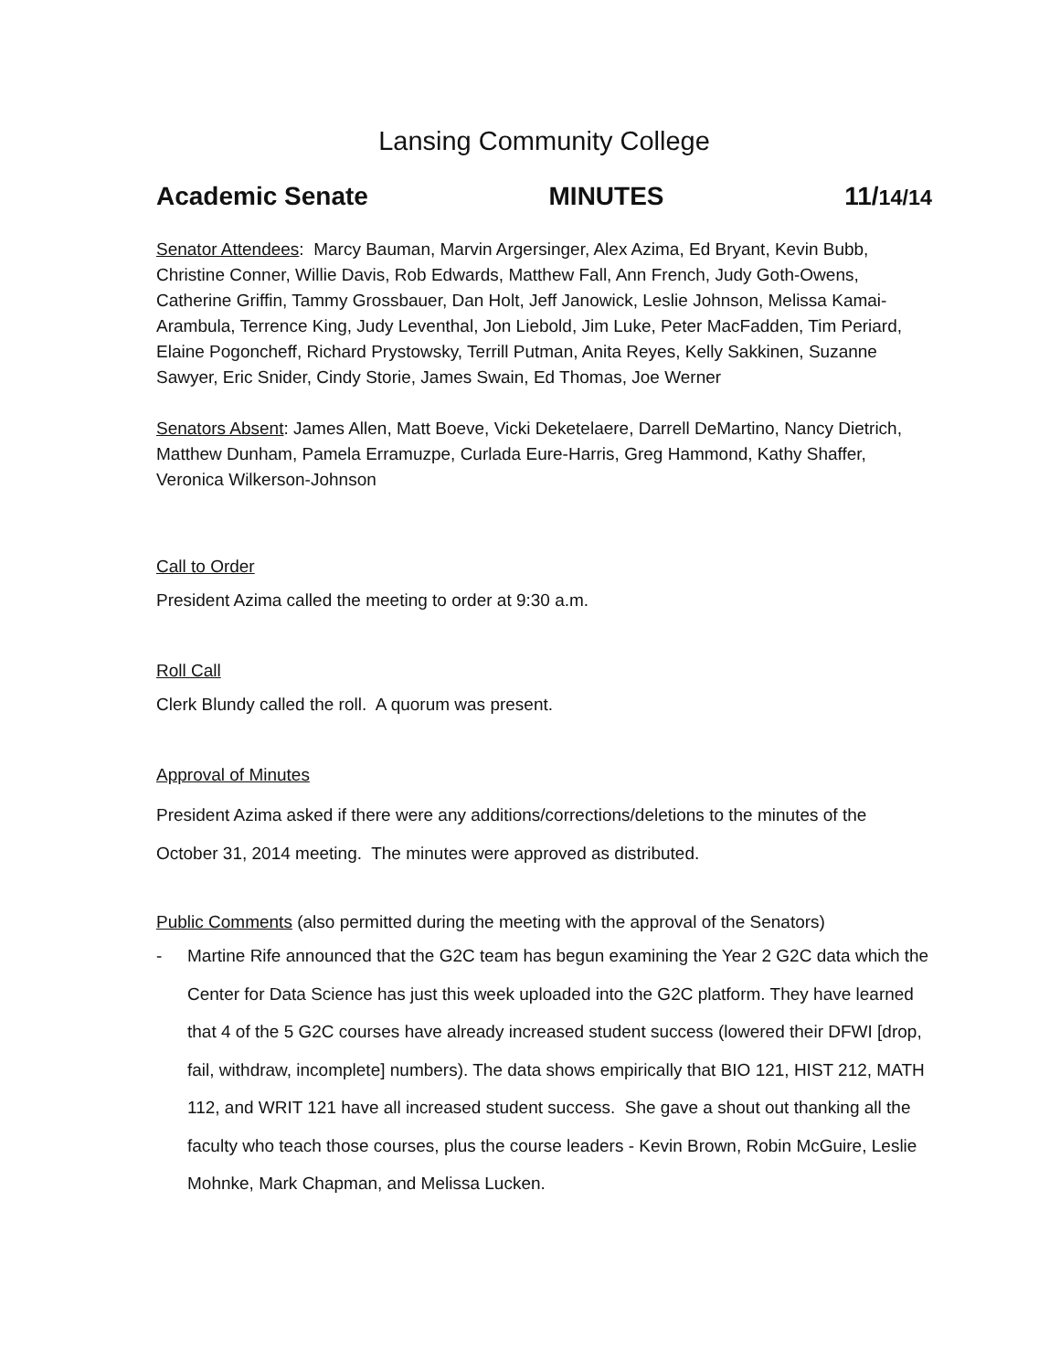Lansing Community College
Academic Senate MINUTES 11/14/14
Senator Attendees: Marcy Bauman, Marvin Argersinger, Alex Azima, Ed Bryant, Kevin Bubb, Christine Conner, Willie Davis, Rob Edwards, Matthew Fall, Ann French, Judy Goth-Owens, Catherine Griffin, Tammy Grossbauer, Dan Holt, Jeff Janowick, Leslie Johnson, Melissa Kamai-Arambula, Terrence King, Judy Leventhal, Jon Liebold, Jim Luke, Peter MacFadden, Tim Periard, Elaine Pogoncheff, Richard Prystowsky, Terrill Putman, Anita Reyes, Kelly Sakkinen, Suzanne Sawyer, Eric Snider, Cindy Storie, James Swain, Ed Thomas, Joe Werner
Senators Absent: James Allen, Matt Boeve, Vicki Deketelaere, Darrell DeMartino, Nancy Dietrich, Matthew Dunham, Pamela Erramuzpe, Curlada Eure-Harris, Greg Hammond, Kathy Shaffer, Veronica Wilkerson-Johnson
Call to Order
President Azima called the meeting to order at 9:30 a.m.
Roll Call
Clerk Blundy called the roll. A quorum was present.
Approval of Minutes
President Azima asked if there were any additions/corrections/deletions to the minutes of the October 31, 2014 meeting. The minutes were approved as distributed.
Public Comments (also permitted during the meeting with the approval of the Senators)
- Martine Rife announced that the G2C team has begun examining the Year 2 G2C data which the Center for Data Science has just this week uploaded into the G2C platform. They have learned that 4 of the 5 G2C courses have already increased student success (lowered their DFWI [drop, fail, withdraw, incomplete] numbers). The data shows empirically that BIO 121, HIST 212, MATH 112, and WRIT 121 have all increased student success. She gave a shout out thanking all the faculty who teach those courses, plus the course leaders - Kevin Brown, Robin McGuire, Leslie Mohnke, Mark Chapman, and Melissa Lucken.